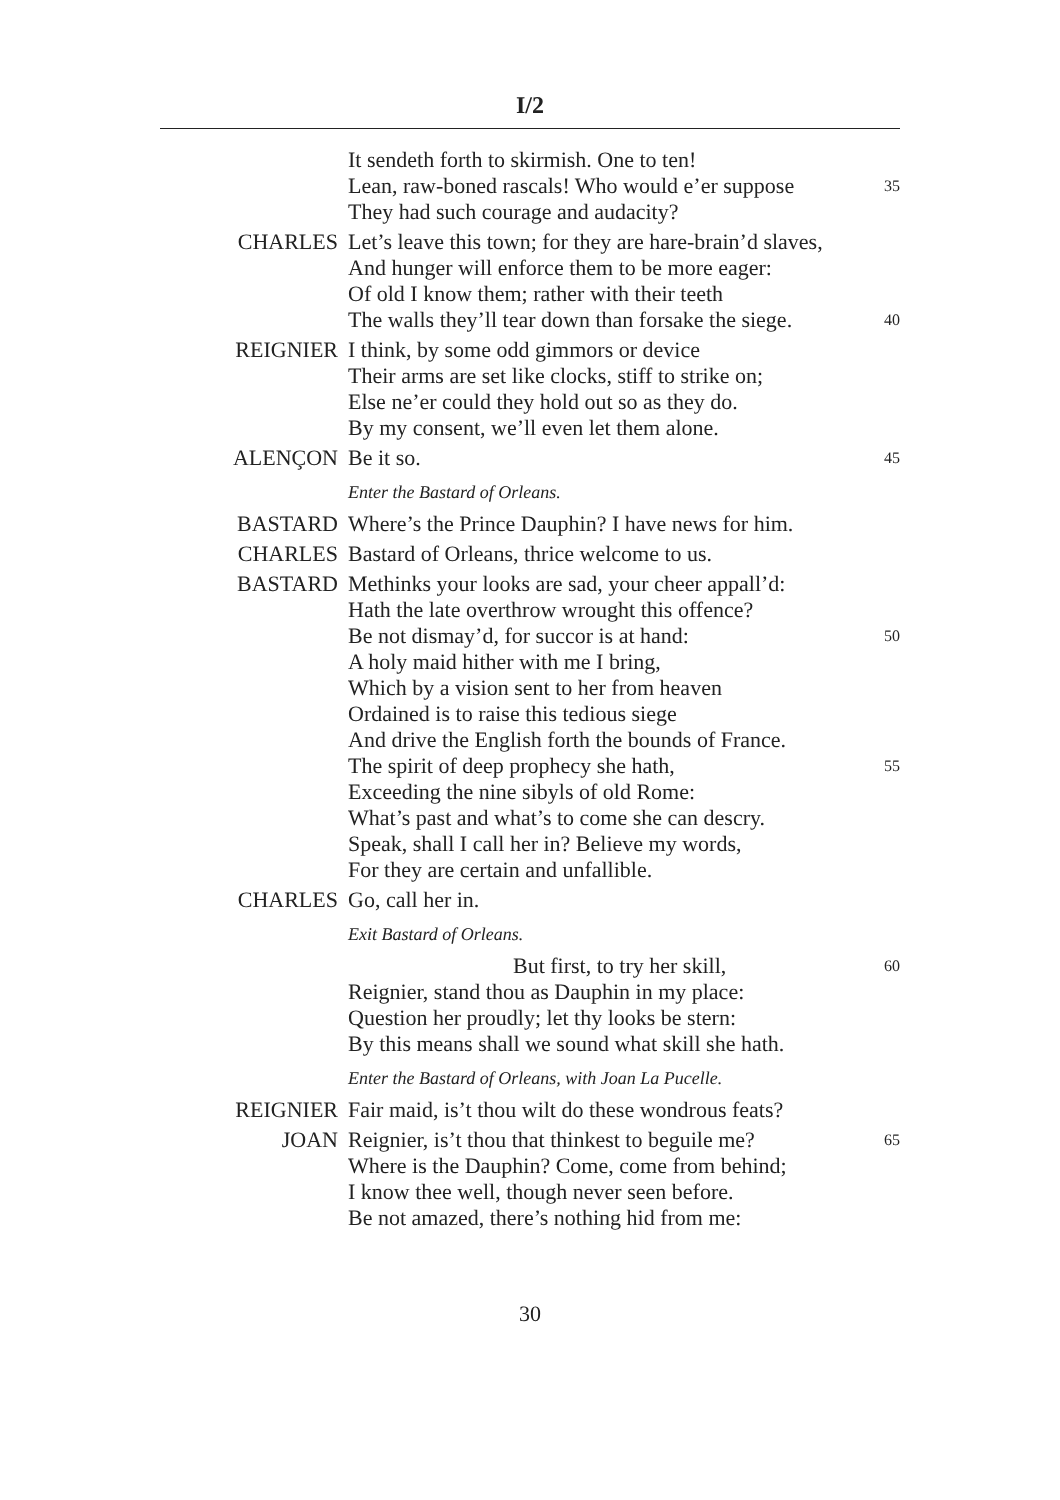I/2
It sendeth forth to skirmish. One to ten!
Lean, raw-boned rascals! Who would e’er suppose 35
They had such courage and audacity?
CHARLES Let’s leave this town; for they are hare-brain’d slaves,
And hunger will enforce them to be more eager:
Of old I know them; rather with their teeth
The walls they’ll tear down than forsake the siege. 40
REIGNIER I think, by some odd gimmors or device
Their arms are set like clocks, stiff to strike on;
Else ne’er could they hold out so as they do.
By my consent, we’ll even let them alone.
ALENÇON Be it so. 45
Enter the Bastard of Orleans.
BASTARD Where’s the Prince Dauphin? I have news for him.
CHARLES Bastard of Orleans, thrice welcome to us.
BASTARD Methinks your looks are sad, your cheer appall’d:
Hath the late overthrow wrought this offence?
Be not dismay’d, for succor is at hand: 50
A holy maid hither with me I bring,
Which by a vision sent to her from heaven
Ordained is to raise this tedious siege
And drive the English forth the bounds of France.
The spirit of deep prophecy she hath, 55
Exceeding the nine sibyls of old Rome:
What’s past and what’s to come she can descry.
Speak, shall I call her in? Believe my words,
For they are certain and unfallible.
CHARLES Go, call her in.
Exit Bastard of Orleans.
But first, to try her skill, 60
Reignier, stand thou as Dauphin in my place:
Question her proudly; let thy looks be stern:
By this means shall we sound what skill she hath.
Enter the Bastard of Orleans, with Joan La Pucelle.
REIGNIER Fair maid, is’t thou wilt do these wondrous feats?
JOAN Reignier, is’t thou that thinkest to beguile me? 65
Where is the Dauphin? Come, come from behind;
I know thee well, though never seen before.
Be not amazed, there’s nothing hid from me:
30